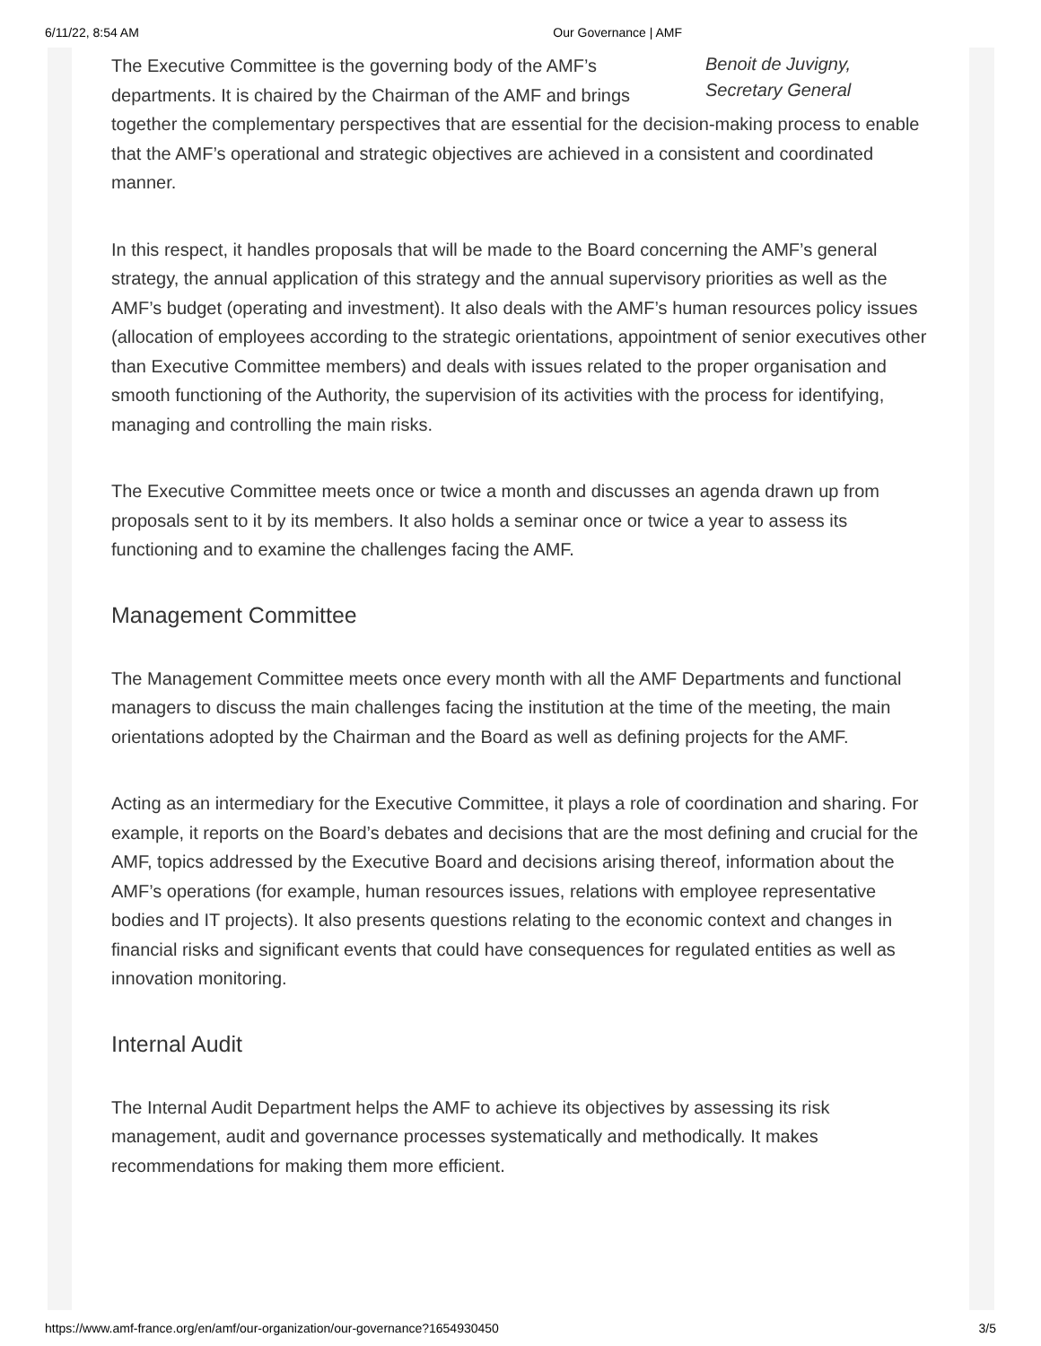6/11/22, 8:54 AM Our Governance | AMF
Benoit de Juvigny,
Secretary General
The Executive Committee is the governing body of the AMF’s departments. It is chaired by the Chairman of the AMF and brings together the complementary perspectives that are essential for the decision-making process to enable that the AMF’s operational and strategic objectives are achieved in a consistent and coordinated manner.
In this respect, it handles proposals that will be made to the Board concerning the AMF’s general strategy, the annual application of this strategy and the annual supervisory priorities as well as the AMF’s budget (operating and investment). It also deals with the AMF’s human resources policy issues (allocation of employees according to the strategic orientations, appointment of senior executives other than Executive Committee members) and deals with issues related to the proper organisation and smooth functioning of the Authority, the supervision of its activities with the process for identifying, managing and controlling the main risks.
The Executive Committee meets once or twice a month and discusses an agenda drawn up from proposals sent to it by its members. It also holds a seminar once or twice a year to assess its functioning and to examine the challenges facing the AMF.
Management Committee
The Management Committee meets once every month with all the AMF Departments and functional managers to discuss the main challenges facing the institution at the time of the meeting, the main orientations adopted by the Chairman and the Board as well as defining projects for the AMF.
Acting as an intermediary for the Executive Committee, it plays a role of coordination and sharing. For example, it reports on the Board’s debates and decisions that are the most defining and crucial for the AMF, topics addressed by the Executive Board and decisions arising thereof, information about the AMF’s operations (for example, human resources issues, relations with employee representative bodies and IT projects). It also presents questions relating to the economic context and changes in financial risks and significant events that could have consequences for regulated entities as well as innovation monitoring.
Internal Audit
The Internal Audit Department helps the AMF to achieve its objectives by assessing its risk management, audit and governance processes systematically and methodically. It makes recommendations for making them more efficient.
https://www.amf-france.org/en/amf/our-organization/our-governance?1654930450 3/5